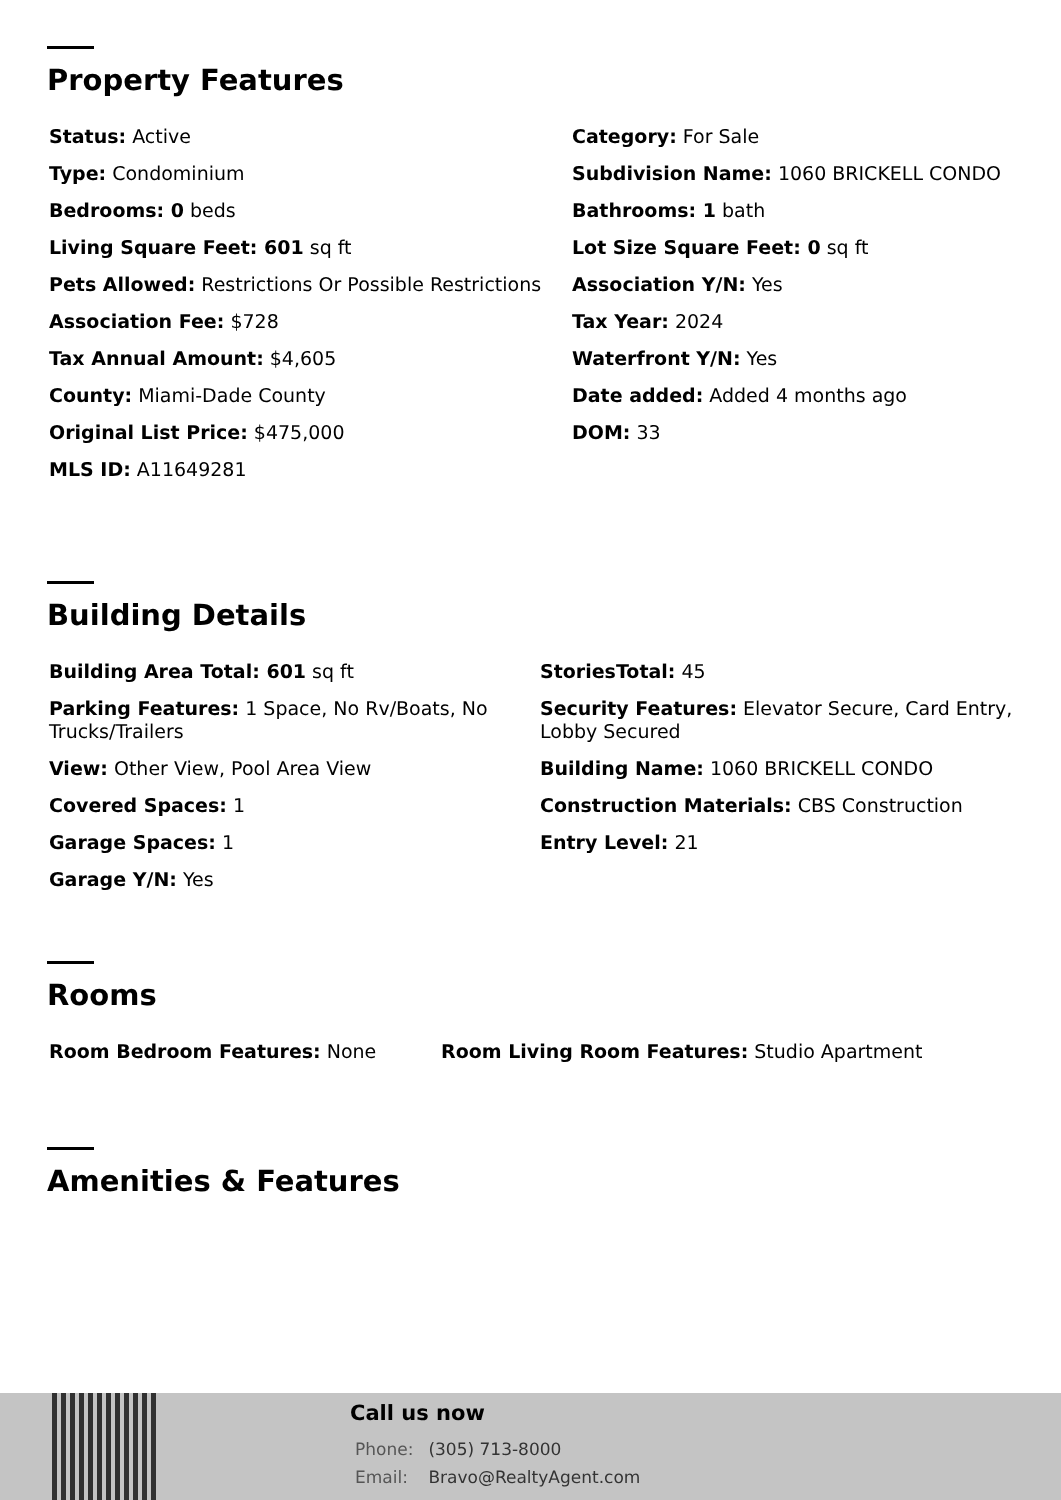Property Features
Status: Active
Category: For Sale
Type: Condominium
Subdivision Name: 1060 BRICKELL CONDO
Bedrooms: 0 beds
Bathrooms: 1 bath
Living Square Feet: 601 sq ft
Lot Size Square Feet: 0 sq ft
Pets Allowed: Restrictions Or Possible Restrictions
Association Y/N: Yes
Association Fee: $728
Tax Year: 2024
Tax Annual Amount: $4,605
Waterfront Y/N: Yes
County: Miami-Dade County
Date added: Added 4 months ago
Original List Price: $475,000
DOM: 33
MLS ID: A11649281
Building Details
Building Area Total: 601 sq ft
StoriesTotal: 45
Parking Features: 1 Space, No Rv/Boats, No Trucks/Trailers
Security Features: Elevator Secure, Card Entry, Lobby Secured
View: Other View, Pool Area View
Building Name: 1060 BRICKELL CONDO
Covered Spaces: 1
Construction Materials: CBS Construction
Garage Spaces: 1
Entry Level: 21
Garage Y/N: Yes
Rooms
Room Bedroom Features: None
Room Living Room Features: Studio Apartment
Amenities & Features
Call us now
Phone: (305) 713-8000
Email: Bravo@RealtyAgent.com